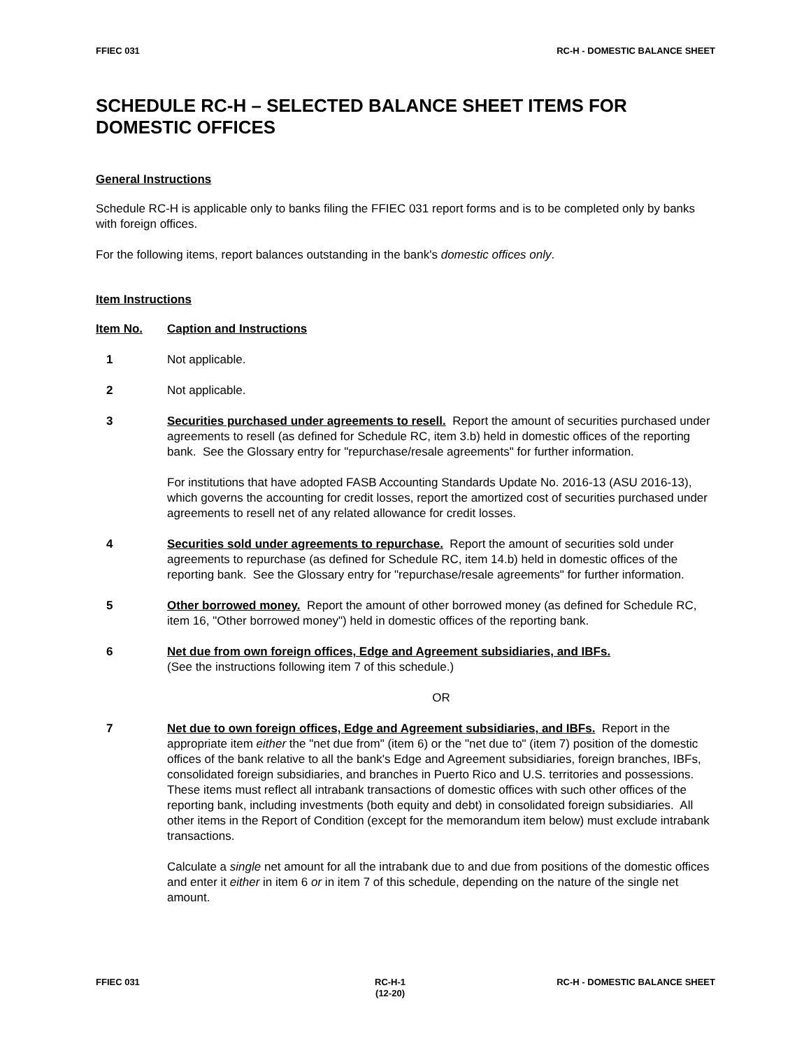FFIEC 031 RC-H - DOMESTIC BALANCE SHEET
SCHEDULE RC-H – SELECTED BALANCE SHEET ITEMS FOR DOMESTIC OFFICES
General Instructions
Schedule RC-H is applicable only to banks filing the FFIEC 031 report forms and is to be completed only by banks with foreign offices.
For the following items, report balances outstanding in the bank's domestic offices only.
Item Instructions
Item No. Caption and Instructions
1 Not applicable.
2 Not applicable.
3 Securities purchased under agreements to resell. Report the amount of securities purchased under agreements to resell (as defined for Schedule RC, item 3.b) held in domestic offices of the reporting bank. See the Glossary entry for "repurchase/resale agreements" for further information.
For institutions that have adopted FASB Accounting Standards Update No. 2016-13 (ASU 2016-13), which governs the accounting for credit losses, report the amortized cost of securities purchased under agreements to resell net of any related allowance for credit losses.
4 Securities sold under agreements to repurchase. Report the amount of securities sold under agreements to repurchase (as defined for Schedule RC, item 14.b) held in domestic offices of the reporting bank. See the Glossary entry for "repurchase/resale agreements" for further information.
5 Other borrowed money. Report the amount of other borrowed money (as defined for Schedule RC, item 16, "Other borrowed money") held in domestic offices of the reporting bank.
6 Net due from own foreign offices, Edge and Agreement subsidiaries, and IBFs.
(See the instructions following item 7 of this schedule.)
OR
7 Net due to own foreign offices, Edge and Agreement subsidiaries, and IBFs. Report in the appropriate item either the "net due from" (item 6) or the "net due to" (item 7) position of the domestic offices of the bank relative to all the bank's Edge and Agreement subsidiaries, foreign branches, IBFs, consolidated foreign subsidiaries, and branches in Puerto Rico and U.S. territories and possessions. These items must reflect all intrabank transactions of domestic offices with such other offices of the reporting bank, including investments (both equity and debt) in consolidated foreign subsidiaries. All other items in the Report of Condition (except for the memorandum item below) must exclude intrabank transactions.
Calculate a single net amount for all the intrabank due to and due from positions of the domestic offices and enter it either in item 6 or in item 7 of this schedule, depending on the nature of the single net amount.
FFIEC 031 RC-H-1
(12-20)
RC-H - DOMESTIC BALANCE SHEET